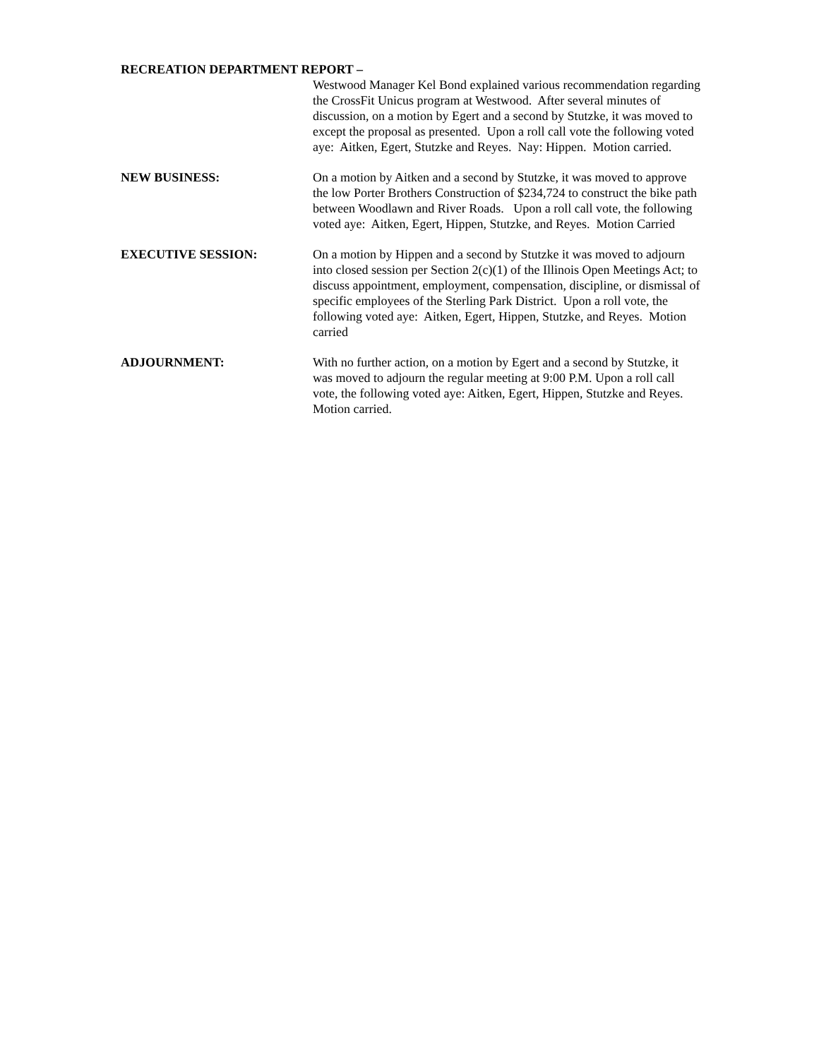RECREATION DEPARTMENT REPORT –
Westwood Manager Kel Bond explained various recommendation regarding the CrossFit Unicus program at Westwood. After several minutes of discussion, on a motion by Egert and a second by Stutzke, it was moved to except the proposal as presented. Upon a roll call vote the following voted aye: Aitken, Egert, Stutzke and Reyes. Nay: Hippen. Motion carried.
NEW BUSINESS: On a motion by Aitken and a second by Stutzke, it was moved to approve the low Porter Brothers Construction of $234,724 to construct the bike path between Woodlawn and River Roads. Upon a roll call vote, the following voted aye: Aitken, Egert, Hippen, Stutzke, and Reyes. Motion Carried
EXECUTIVE SESSION: On a motion by Hippen and a second by Stutzke it was moved to adjourn into closed session per Section 2(c)(1) of the Illinois Open Meetings Act; to discuss appointment, employment, compensation, discipline, or dismissal of specific employees of the Sterling Park District. Upon a roll vote, the following voted aye: Aitken, Egert, Hippen, Stutzke, and Reyes. Motion carried
ADJOURNMENT: With no further action, on a motion by Egert and a second by Stutzke, it was moved to adjourn the regular meeting at 9:00 P.M. Upon a roll call vote, the following voted aye: Aitken, Egert, Hippen, Stutzke and Reyes. Motion carried.